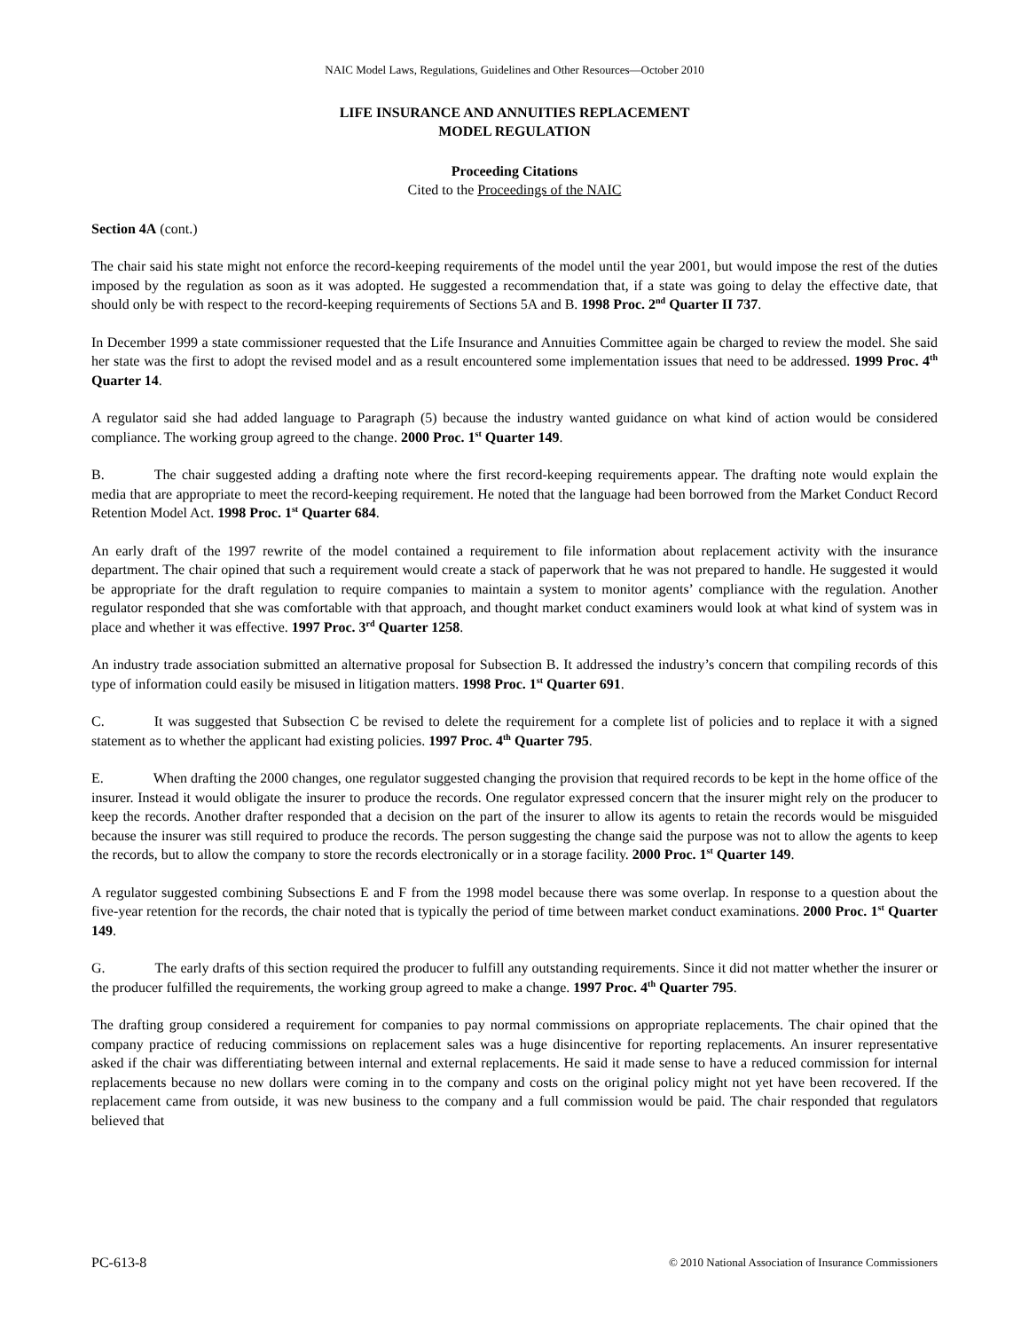NAIC Model Laws, Regulations, Guidelines and Other Resources—October 2010
LIFE INSURANCE AND ANNUITIES REPLACEMENT
MODEL REGULATION
Proceeding Citations
Cited to the Proceedings of the NAIC
Section 4A (cont.)
The chair said his state might not enforce the record-keeping requirements of the model until the year 2001, but would impose the rest of the duties imposed by the regulation as soon as it was adopted. He suggested a recommendation that, if a state was going to delay the effective date, that should only be with respect to the record-keeping requirements of Sections 5A and B. 1998 Proc. 2<sup>nd</sup> Quarter II 737.
In December 1999 a state commissioner requested that the Life Insurance and Annuities Committee again be charged to review the model. She said her state was the first to adopt the revised model and as a result encountered some implementation issues that need to be addressed. 1999 Proc. 4<sup>th</sup> Quarter 14.
A regulator said she had added language to Paragraph (5) because the industry wanted guidance on what kind of action would be considered compliance. The working group agreed to the change. 2000 Proc. 1<sup>st</sup> Quarter 149.
B. The chair suggested adding a drafting note where the first record-keeping requirements appear. The drafting note would explain the media that are appropriate to meet the record-keeping requirement. He noted that the language had been borrowed from the Market Conduct Record Retention Model Act. 1998 Proc. 1<sup>st</sup> Quarter 684.
An early draft of the 1997 rewrite of the model contained a requirement to file information about replacement activity with the insurance department. The chair opined that such a requirement would create a stack of paperwork that he was not prepared to handle. He suggested it would be appropriate for the draft regulation to require companies to maintain a system to monitor agents’ compliance with the regulation. Another regulator responded that she was comfortable with that approach, and thought market conduct examiners would look at what kind of system was in place and whether it was effective. 1997 Proc. 3<sup>rd</sup> Quarter 1258.
An industry trade association submitted an alternative proposal for Subsection B. It addressed the industry’s concern that compiling records of this type of information could easily be misused in litigation matters. 1998 Proc. 1<sup>st</sup> Quarter 691.
C. It was suggested that Subsection C be revised to delete the requirement for a complete list of policies and to replace it with a signed statement as to whether the applicant had existing policies. 1997 Proc. 4<sup>th</sup> Quarter 795.
E. When drafting the 2000 changes, one regulator suggested changing the provision that required records to be kept in the home office of the insurer. Instead it would obligate the insurer to produce the records. One regulator expressed concern that the insurer might rely on the producer to keep the records. Another drafter responded that a decision on the part of the insurer to allow its agents to retain the records would be misguided because the insurer was still required to produce the records. The person suggesting the change said the purpose was not to allow the agents to keep the records, but to allow the company to store the records electronically or in a storage facility. 2000 Proc. 1<sup>st</sup> Quarter 149.
A regulator suggested combining Subsections E and F from the 1998 model because there was some overlap. In response to a question about the five-year retention for the records, the chair noted that is typically the period of time between market conduct examinations. 2000 Proc. 1<sup>st</sup> Quarter 149.
G. The early drafts of this section required the producer to fulfill any outstanding requirements. Since it did not matter whether the insurer or the producer fulfilled the requirements, the working group agreed to make a change. 1997 Proc. 4<sup>th</sup> Quarter 795.
The drafting group considered a requirement for companies to pay normal commissions on appropriate replacements. The chair opined that the company practice of reducing commissions on replacement sales was a huge disincentive for reporting replacements. An insurer representative asked if the chair was differentiating between internal and external replacements. He said it made sense to have a reduced commission for internal replacements because no new dollars were coming in to the company and costs on the original policy might not yet have been recovered. If the replacement came from outside, it was new business to the company and a full commission would be paid. The chair responded that regulators believed that
PC-613-8 © 2010 National Association of Insurance Commissioners